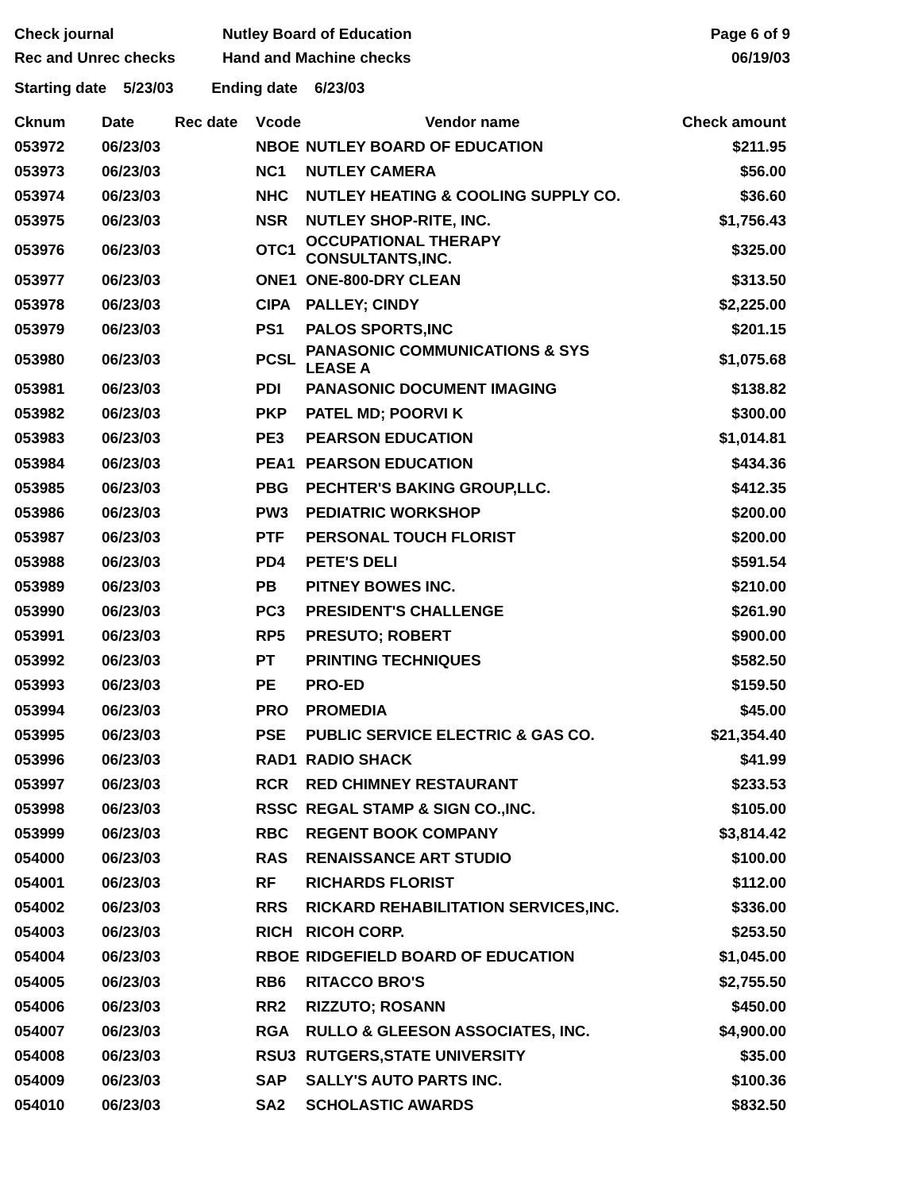Check journal
Rec and Unrec checks
Nutley Board of Education
Hand and Machine checks
Page 6 of 9
06/19/03
Starting date 5/23/03 Ending date 6/23/03
| Cknum | Date | Rec date | Vcode | Vendor name | Check amount |
| --- | --- | --- | --- | --- | --- |
| 053972 | 06/23/03 | | NBOE | NUTLEY BOARD OF EDUCATION | $211.95 |
| 053973 | 06/23/03 | | NC1 | NUTLEY CAMERA | $56.00 |
| 053974 | 06/23/03 | | NHC | NUTLEY HEATING & COOLING SUPPLY CO. | $36.60 |
| 053975 | 06/23/03 | | NSR | NUTLEY SHOP-RITE, INC. | $1,756.43 |
| 053976 | 06/23/03 | | OTC1 | OCCUPATIONAL THERAPY CONSULTANTS,INC. | $325.00 |
| 053977 | 06/23/03 | | ONE1 | ONE-800-DRY CLEAN | $313.50 |
| 053978 | 06/23/03 | | CIPA | PALLEY; CINDY | $2,225.00 |
| 053979 | 06/23/03 | | PS1 | PALOS SPORTS,INC | $201.15 |
| 053980 | 06/23/03 | | PCSL | PANASONIC COMMUNICATIONS & SYS LEASE A | $1,075.68 |
| 053981 | 06/23/03 | | PDI | PANASONIC DOCUMENT IMAGING | $138.82 |
| 053982 | 06/23/03 | | PKP | PATEL MD; POORVI K | $300.00 |
| 053983 | 06/23/03 | | PE3 | PEARSON EDUCATION | $1,014.81 |
| 053984 | 06/23/03 | | PEA1 | PEARSON EDUCATION | $434.36 |
| 053985 | 06/23/03 | | PBG | PECHTER'S BAKING GROUP,LLC. | $412.35 |
| 053986 | 06/23/03 | | PW3 | PEDIATRIC WORKSHOP | $200.00 |
| 053987 | 06/23/03 | | PTF | PERSONAL TOUCH FLORIST | $200.00 |
| 053988 | 06/23/03 | | PD4 | PETE'S DELI | $591.54 |
| 053989 | 06/23/03 | | PB | PITNEY BOWES INC. | $210.00 |
| 053990 | 06/23/03 | | PC3 | PRESIDENT'S CHALLENGE | $261.90 |
| 053991 | 06/23/03 | | RP5 | PRESUTO; ROBERT | $900.00 |
| 053992 | 06/23/03 | | PT | PRINTING TECHNIQUES | $582.50 |
| 053993 | 06/23/03 | | PE | PRO-ED | $159.50 |
| 053994 | 06/23/03 | | PRO | PROMEDIA | $45.00 |
| 053995 | 06/23/03 | | PSE | PUBLIC SERVICE ELECTRIC & GAS CO. | $21,354.40 |
| 053996 | 06/23/03 | | RAD1 | RADIO SHACK | $41.99 |
| 053997 | 06/23/03 | | RCR | RED CHIMNEY RESTAURANT | $233.53 |
| 053998 | 06/23/03 | | RSSC | REGAL STAMP & SIGN CO.,INC. | $105.00 |
| 053999 | 06/23/03 | | RBC | REGENT BOOK COMPANY | $3,814.42 |
| 054000 | 06/23/03 | | RAS | RENAISSANCE ART STUDIO | $100.00 |
| 054001 | 06/23/03 | | RF | RICHARDS FLORIST | $112.00 |
| 054002 | 06/23/03 | | RRS | RICKARD REHABILITATION SERVICES,INC. | $336.00 |
| 054003 | 06/23/03 | | RICH | RICOH CORP. | $253.50 |
| 054004 | 06/23/03 | | RBOE | RIDGEFIELD BOARD OF EDUCATION | $1,045.00 |
| 054005 | 06/23/03 | | RB6 | RITACCO BRO'S | $2,755.50 |
| 054006 | 06/23/03 | | RR2 | RIZZUTO; ROSANN | $450.00 |
| 054007 | 06/23/03 | | RGA | RULLO & GLEESON ASSOCIATES, INC. | $4,900.00 |
| 054008 | 06/23/03 | | RSU3 | RUTGERS,STATE UNIVERSITY | $35.00 |
| 054009 | 06/23/03 | | SAP | SALLY'S AUTO PARTS INC. | $100.36 |
| 054010 | 06/23/03 | | SA2 | SCHOLASTIC AWARDS | $832.50 |